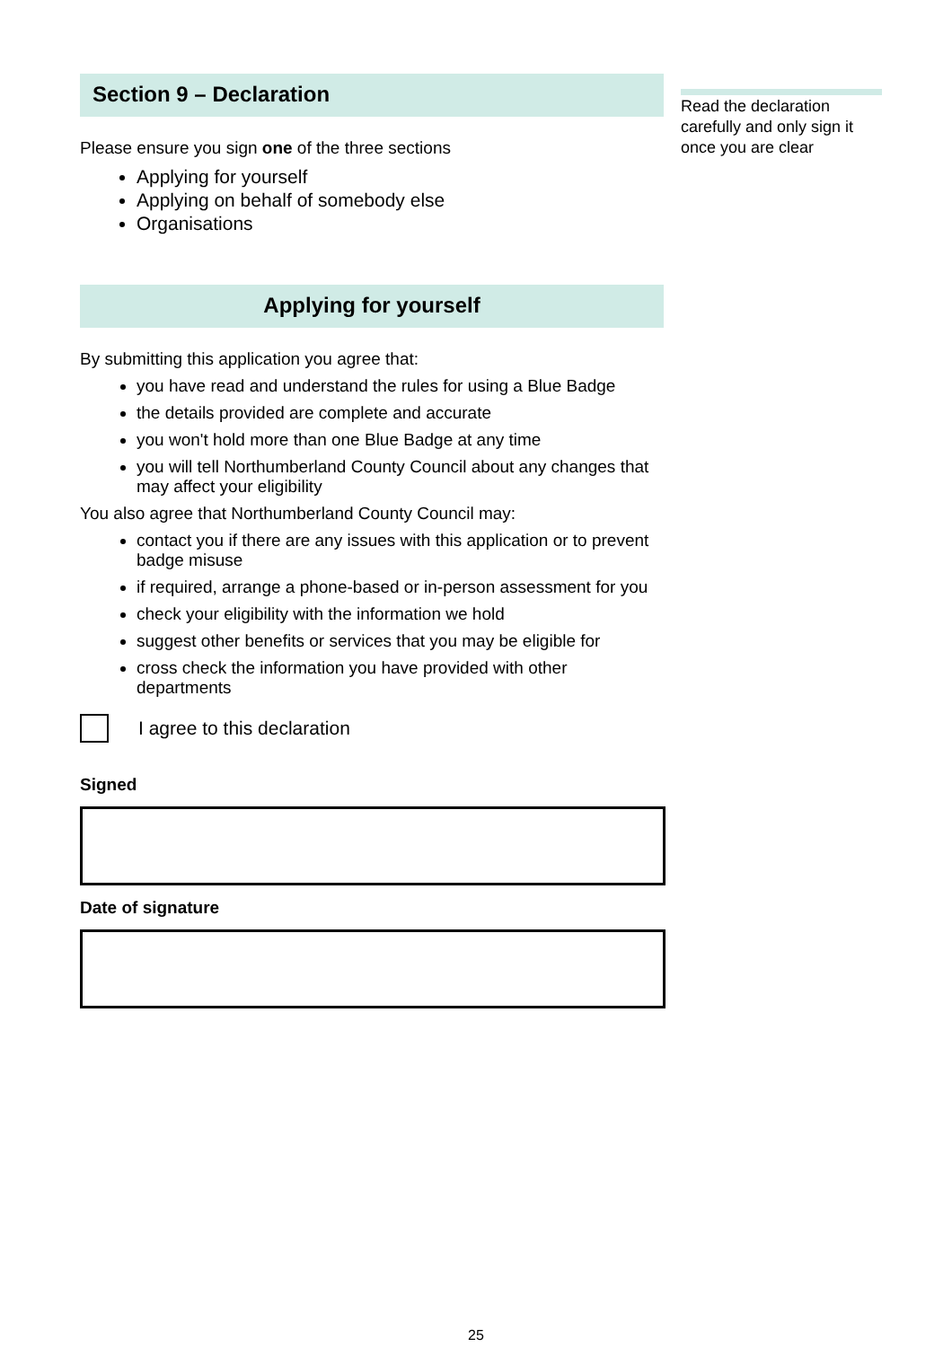Section 9 – Declaration
Please ensure you sign one of the three sections
Applying for yourself
Applying on behalf of somebody else
Organisations
Applying for yourself
By submitting this application you agree that:
you have read and understand the rules for using a Blue Badge
the details provided are complete and accurate
you won't hold more than one Blue Badge at any time
you will tell Northumberland County Council about any changes that may affect your eligibility
You also agree that Northumberland County Council may:
contact you if there are any issues with this application or to prevent badge misuse
if required, arrange a phone-based or in-person assessment for you
check your eligibility with the information we hold
suggest other benefits or services that you may be eligible for
cross check the information you have provided with other departments
I agree to this declaration
Signed
Date of signature
Read the declaration carefully and only sign it once you are clear
25